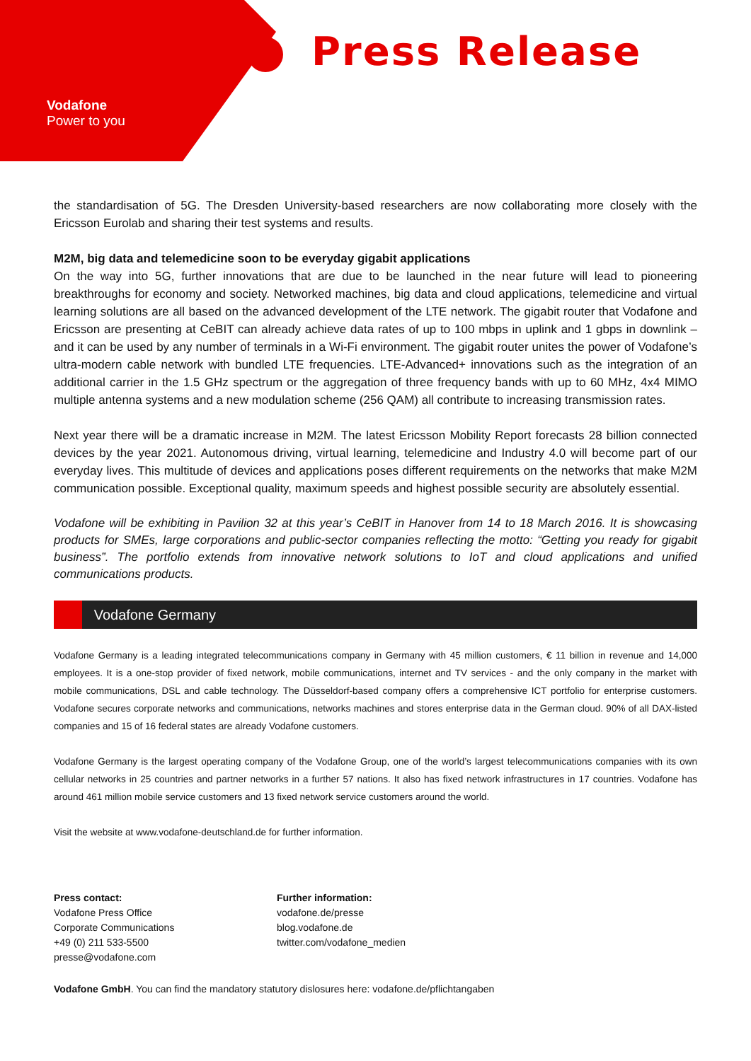Vodafone
Power to you
Press Release
the standardisation of 5G. The Dresden University-based researchers are now collaborating more closely with the Ericsson Eurolab and sharing their test systems and results.
M2M, big data and telemedicine soon to be everyday gigabit applications
On the way into 5G, further innovations that are due to be launched in the near future will lead to pioneering breakthroughs for economy and society. Networked machines, big data and cloud applications, telemedicine and virtual learning solutions are all based on the advanced development of the LTE network. The gigabit router that Vodafone and Ericsson are presenting at CeBIT can already achieve data rates of up to 100 mbps in uplink and 1 gbps in downlink – and it can be used by any number of terminals in a Wi-Fi environment. The gigabit router unites the power of Vodafone’s ultra-modern cable network with bundled LTE frequencies. LTE-Advanced+ innovations such as the integration of an additional carrier in the 1.5 GHz spectrum or the aggregation of three frequency bands with up to 60 MHz, 4x4 MIMO multiple antenna systems and a new modulation scheme (256 QAM) all contribute to increasing transmission rates.
Next year there will be a dramatic increase in M2M. The latest Ericsson Mobility Report forecasts 28 billion connected devices by the year 2021. Autonomous driving, virtual learning, telemedicine and Industry 4.0 will become part of our everyday lives. This multitude of devices and applications poses different requirements on the networks that make M2M communication possible. Exceptional quality, maximum speeds and highest possible security are absolutely essential.
Vodafone will be exhibiting in Pavilion 32 at this year’s CeBIT in Hanover from 14 to 18 March 2016. It is showcasing products for SMEs, large corporations and public-sector companies reflecting the motto: “Getting you ready for gigabit business”. The portfolio extends from innovative network solutions to IoT and cloud applications and unified communications products.
Vodafone Germany
Vodafone Germany is a leading integrated telecommunications company in Germany with 45 million customers, € 11 billion in revenue and 14,000 employees. It is a one-stop provider of fixed network, mobile communications, internet and TV services - and the only company in the market with mobile communications, DSL and cable technology. The Düsseldorf-based company offers a comprehensive ICT portfolio for enterprise customers. Vodafone secures corporate networks and communications, networks machines and stores enterprise data in the German cloud. 90% of all DAX-listed companies and 15 of 16 federal states are already Vodafone customers.
Vodafone Germany is the largest operating company of the Vodafone Group, one of the world’s largest telecommunications companies with its own cellular networks in 25 countries and partner networks in a further 57 nations. It also has fixed network infrastructures in 17 countries. Vodafone has around 461 million mobile service customers and 13 fixed network service customers around the world.
Visit the website at www.vodafone-deutschland.de for further information.
Press contact:
Vodafone Press Office
Corporate Communications
+49 (0) 211 533-5500
presse@vodafone.com
Further information:
vodafone.de/presse
blog.vodafone.de
twitter.com/vodafone_medien
Vodafone GmbH. You can find the mandatory statutory dislosures here: vodafone.de/pflichtangaben